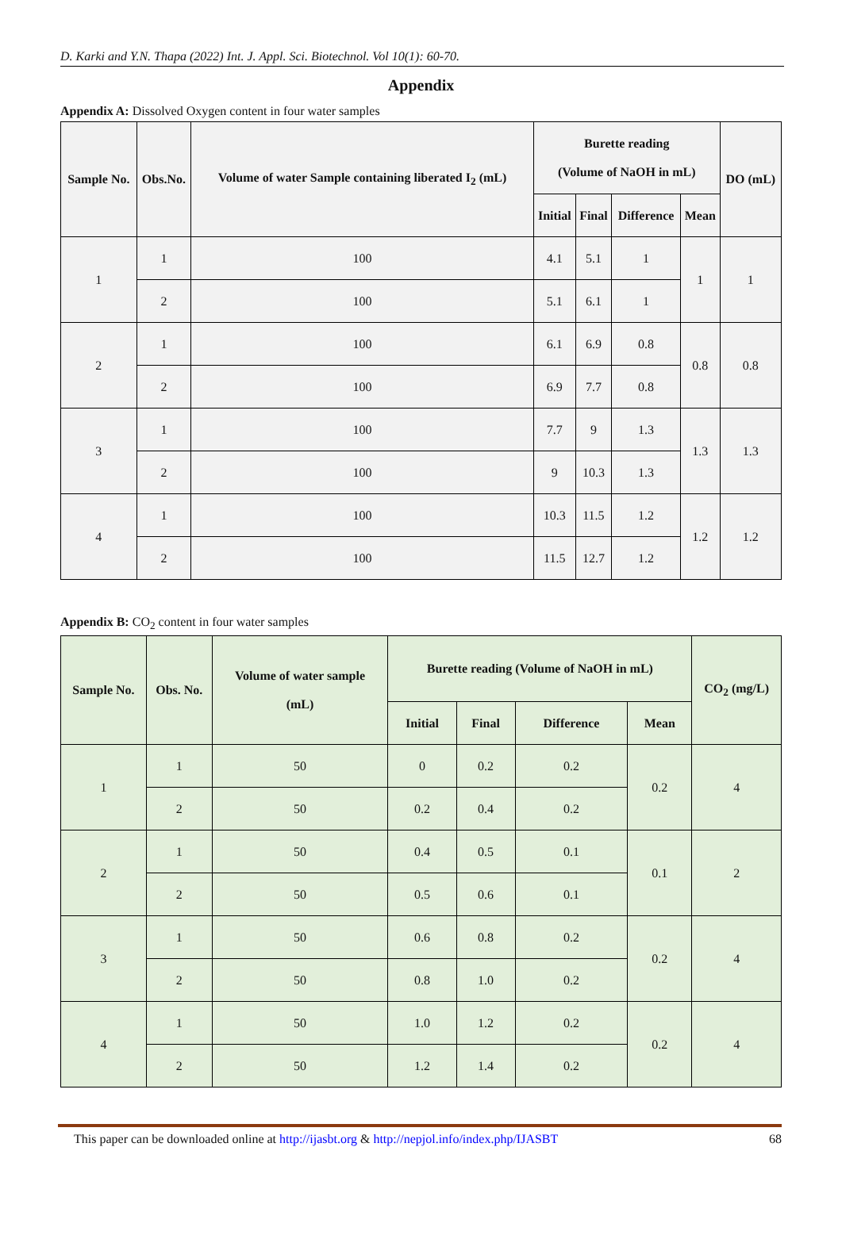D. Karki and Y.N. Thapa (2022) Int. J. Appl. Sci. Biotechnol. Vol 10(1): 60-70.
Appendix
Appendix A: Dissolved Oxygen content in four water samples
| Sample No. | Obs.No. | Volume of water Sample containing liberated I<sub>2</sub> (mL) | Burette reading (Volume of NaOH in mL) | | | | DO (mL) |
| --- | --- | --- | --- | --- | --- | --- | --- |
| | | | Initial | Final | Difference | Mean | |
| 1 | 1 | 100 | 4.1 | 5.1 | 1 | 1 | 1 |
| | 2 | 100 | 5.1 | 6.1 | 1 | | |
| 2 | 1 | 100 | 6.1 | 6.9 | 0.8 | 0.8 | 0.8 |
| | 2 | 100 | 6.9 | 7.7 | 0.8 | | |
| 3 | 1 | 100 | 7.7 | 9 | 1.3 | 1.3 | 1.3 |
| | 2 | 100 | 9 | 10.3 | 1.3 | | |
| 4 | 1 | 100 | 10.3 | 11.5 | 1.2 | 1.2 | 1.2 |
| | 2 | 100 | 11.5 | 12.7 | 1.2 | | |
Appendix B: CO<sub>2</sub> content in four water samples
| Sample No. | Obs. No. | Volume of water sample (mL) | Burette reading (Volume of NaOH in mL) | | | | CO<sub>2</sub> (mg/L) |
| --- | --- | --- | --- | --- | --- | --- | --- |
| | | | Initial | Final | Difference | Mean | |
| 1 | 1 | 50 | 0 | 0.2 | 0.2 | 0.2 | 4 |
| | 2 | 50 | 0.2 | 0.4 | 0.2 | | |
| 2 | 1 | 50 | 0.4 | 0.5 | 0.1 | 0.1 | 2 |
| | 2 | 50 | 0.5 | 0.6 | 0.1 | | |
| 3 | 1 | 50 | 0.6 | 0.8 | 0.2 | 0.2 | 4 |
| | 2 | 50 | 0.8 | 1.0 | 0.2 | | |
| 4 | 1 | 50 | 1.0 | 1.2 | 0.2 | 0.2 | 4 |
| | 2 | 50 | 1.2 | 1.4 | 0.2 | | |
This paper can be downloaded online at http://ijasbt.org & http://nepjol.info/index.php/IJASBT 68